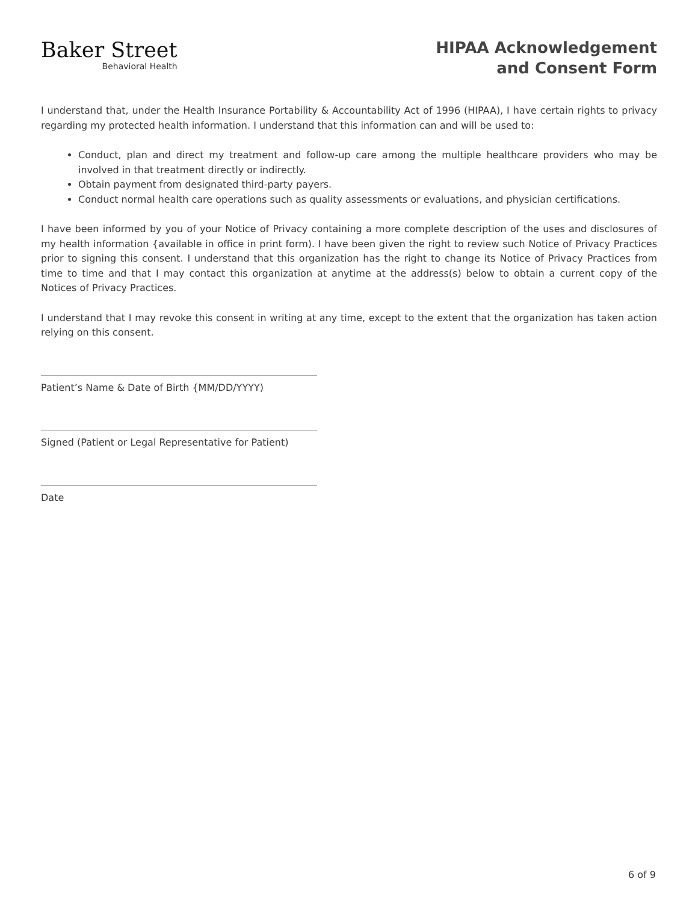Baker Street
Behavioral Health
HIPAA Acknowledgement
and Consent Form
I understand that, under the Health Insurance Portability & Accountability Act of 1996 (HIPAA), I have certain rights to privacy regarding my protected health information. I understand that this information can and will be used to:
Conduct, plan and direct my treatment and follow-up care among the multiple healthcare providers who may be involved in that treatment directly or indirectly.
Obtain payment from designated third-party payers.
Conduct normal health care operations such as quality assessments or evaluations, and physician certifications.
I have been informed by you of your Notice of Privacy containing a more complete description of the uses and disclosures of my health information {available in office in print form). I have been given the right to review such Notice of Privacy Practices prior to signing this consent. I understand that this organization has the right to change its Notice of Privacy Practices from time to time and that I may contact this organization at anytime at the address(s) below to obtain a current copy of the Notices of Privacy Practices.
I understand that I may revoke this consent in writing at any time, except to the extent that the organization has taken action relying on this consent.
Patient’s Name & Date of Birth {MM/DD/YYYY)
Signed (Patient or Legal Representative for Patient)
Date
6 of 9